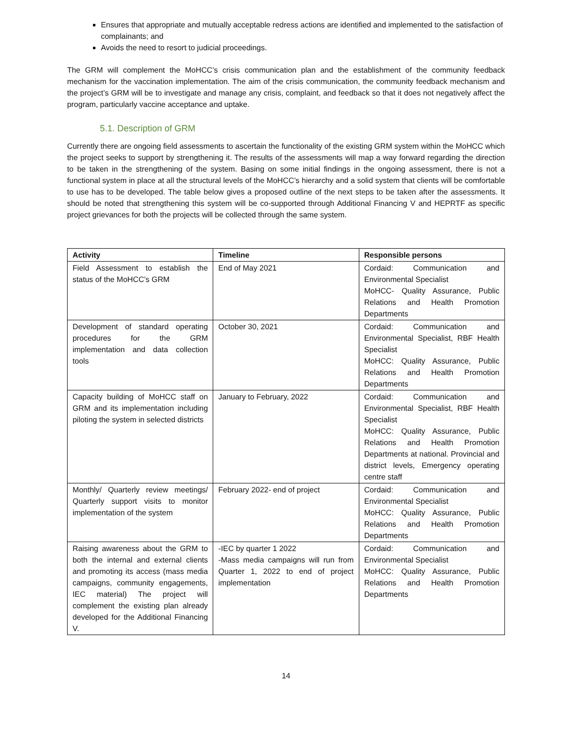Ensures that appropriate and mutually acceptable redress actions are identified and implemented to the satisfaction of complainants; and
Avoids the need to resort to judicial proceedings.
The GRM will complement the MoHCC’s crisis communication plan and the establishment of the community feedback mechanism for the vaccination implementation. The aim of the crisis communication, the community feedback mechanism and the project’s GRM will be to investigate and manage any crisis, complaint, and feedback so that it does not negatively affect the program, particularly vaccine acceptance and uptake.
5.1. Description of GRM
Currently there are ongoing field assessments to ascertain the functionality of the existing GRM system within the MoHCC which the project seeks to support by strengthening it. The results of the assessments will map a way forward regarding the direction to be taken in the strengthening of the system. Basing on some initial findings in the ongoing assessment, there is not a functional system in place at all the structural levels of the MoHCC’s hierarchy and a solid system that clients will be comfortable to use has to be developed. The table below gives a proposed outline of the next steps to be taken after the assessments. It should be noted that strengthening this system will be co-supported through Additional Financing V and HEPRTF as specific project grievances for both the projects will be collected through the same system.
| Activity | Timeline | Responsible persons |
| --- | --- | --- |
| Field Assessment to establish the status of the MoHCC’s GRM | End of May 2021 | Cordaid: Communication and Environmental Specialist MoHCC- Quality Assurance, Public Relations and Health Promotion Departments |
| Development of standard operating procedures for the GRM implementation and data collection tools | October 30, 2021 | Cordaid: Communication and Environmental Specialist, RBF Health Specialist MoHCC: Quality Assurance, Public Relations and Health Promotion Departments |
| Capacity building of MoHCC staff on GRM and its implementation including piloting the system in selected districts | January to February, 2022 | Cordaid: Communication and Environmental Specialist, RBF Health Specialist MoHCC: Quality Assurance, Public Relations and Health Promotion Departments at national. Provincial and district levels, Emergency operating centre staff |
| Monthly/ Quarterly review meetings/ Quarterly support visits to monitor implementation of the system | February 2022- end of project | Cordaid: Communication and Environmental Specialist MoHCC: Quality Assurance, Public Relations and Health Promotion Departments |
| Raising awareness about the GRM to both the internal and external clients and promoting its access (mass media campaigns, community engagements, IEC material) The project will complement the existing plan already developed for the Additional Financing V. | -IEC by quarter 1 2022 -Mass media campaigns will run from Quarter 1, 2022 to end of project implementation | Cordaid: Communication and Environmental Specialist MoHCC: Quality Assurance, Public Relations and Health Promotion Departments |
14